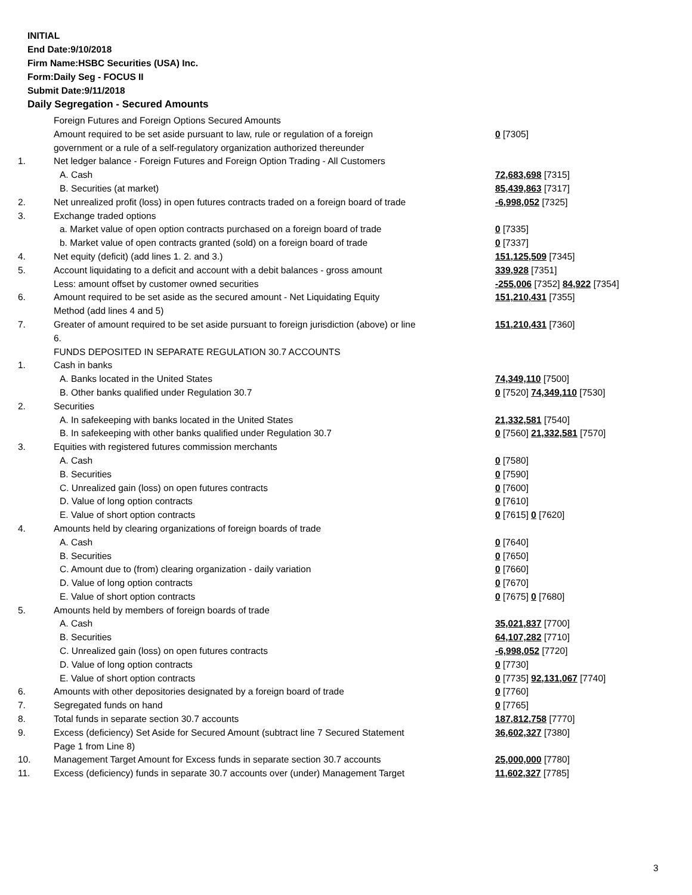INITIAL
End Date:9/10/2018
Firm Name:HSBC Securities (USA) Inc.
Form:Daily Seg - FOCUS II
Submit Date:9/11/2018
Daily Segregation - Secured Amounts
| | Foreign Futures and Foreign Options Secured Amounts | |
| | Amount required to be set aside pursuant to law, rule or regulation of a foreign government or a rule of a self-regulatory organization authorized thereunder | 0 [7305] |
| 1. | Net ledger balance - Foreign Futures and Foreign Option Trading - All Customers | |
| | A. Cash | 72,683,698 [7315] |
| | B. Securities (at market) | 85,439,863 [7317] |
| 2. | Net unrealized profit (loss) in open futures contracts traded on a foreign board of trade | -6,998,052 [7325] |
| 3. | Exchange traded options | |
| | a. Market value of open option contracts purchased on a foreign board of trade | 0 [7335] |
| | b. Market value of open contracts granted (sold) on a foreign board of trade | 0 [7337] |
| 4. | Net equity (deficit) (add lines 1. 2. and 3.) | 151,125,509 [7345] |
| 5. | Account liquidating to a deficit and account with a debit balances - gross amount | 339,928 [7351] |
| | Less: amount offset by customer owned securities | -255,006 [7352] 84,922 [7354] |
| 6. | Amount required to be set aside as the secured amount - Net Liquidating Equity Method (add lines 4 and 5) | 151,210,431 [7355] |
| 7. | Greater of amount required to be set aside pursuant to foreign jurisdiction (above) or line 6. | 151,210,431 [7360] |
| | FUNDS DEPOSITED IN SEPARATE REGULATION 30.7 ACCOUNTS | |
| 1. | Cash in banks | |
| | A. Banks located in the United States | 74,349,110 [7500] |
| | B. Other banks qualified under Regulation 30.7 | 0 [7520] 74,349,110 [7530] |
| 2. | Securities | |
| | A. In safekeeping with banks located in the United States | 21,332,581 [7540] |
| | B. In safekeeping with other banks qualified under Regulation 30.7 | 0 [7560] 21,332,581 [7570] |
| 3. | Equities with registered futures commission merchants | |
| | A. Cash | 0 [7580] |
| | B. Securities | 0 [7590] |
| | C. Unrealized gain (loss) on open futures contracts | 0 [7600] |
| | D. Value of long option contracts | 0 [7610] |
| | E. Value of short option contracts | 0 [7615] 0 [7620] |
| 4. | Amounts held by clearing organizations of foreign boards of trade | |
| | A. Cash | 0 [7640] |
| | B. Securities | 0 [7650] |
| | C. Amount due to (from) clearing organization - daily variation | 0 [7660] |
| | D. Value of long option contracts | 0 [7670] |
| | E. Value of short option contracts | 0 [7675] 0 [7680] |
| 5. | Amounts held by members of foreign boards of trade | |
| | A. Cash | 35,021,837 [7700] |
| | B. Securities | 64,107,282 [7710] |
| | C. Unrealized gain (loss) on open futures contracts | -6,998,052 [7720] |
| | D. Value of long option contracts | 0 [7730] |
| | E. Value of short option contracts | 0 [7735] 92,131,067 [7740] |
| 6. | Amounts with other depositories designated by a foreign board of trade | 0 [7760] |
| 7. | Segregated funds on hand | 0 [7765] |
| 8. | Total funds in separate section 30.7 accounts | 187,812,758 [7770] |
| 9. | Excess (deficiency) Set Aside for Secured Amount (subtract line 7 Secured Statement Page 1 from Line 8) | 36,602,327 [7380] |
| 10. | Management Target Amount for Excess funds in separate section 30.7 accounts | 25,000,000 [7780] |
| 11. | Excess (deficiency) funds in separate 30.7 accounts over (under) Management Target | 11,602,327 [7785] |
3